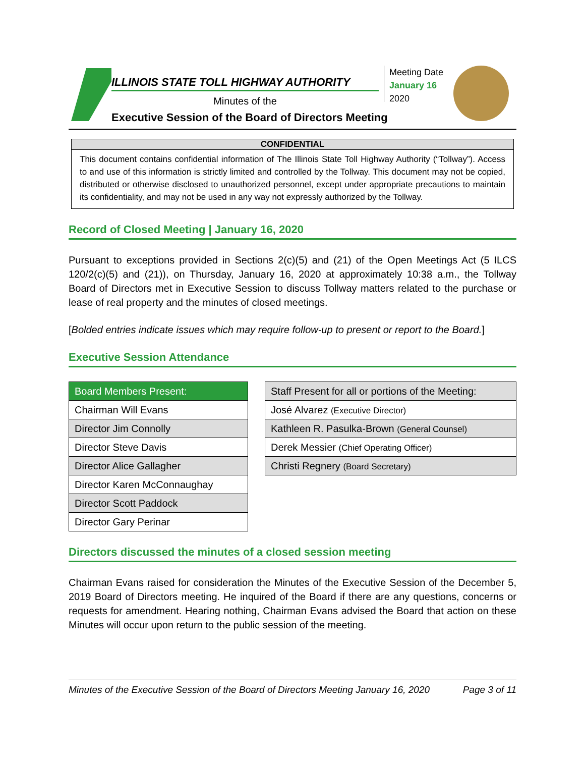ILLINOIS STATE TOLL HIGHWAY AUTHORITY
Minutes of the
Executive Session of the Board of Directors Meeting
Meeting Date
January 16
2020
CONFIDENTIAL
This document contains confidential information of The Illinois State Toll Highway Authority (“Tollway”). Access to and use of this information is strictly limited and controlled by the Tollway. This document may not be copied, distributed or otherwise disclosed to unauthorized personnel, except under appropriate precautions to maintain its confidentiality, and may not be used in any way not expressly authorized by the Tollway.
Record of Closed Meeting | January 16, 2020
Pursuant to exceptions provided in Sections 2(c)(5) and (21) of the Open Meetings Act (5 ILCS 120/2(c)(5) and (21)), on Thursday, January 16, 2020 at approximately 10:38 a.m., the Tollway Board of Directors met in Executive Session to discuss Tollway matters related to the purchase or lease of real property and the minutes of closed meetings.
[Bolded entries indicate issues which may require follow-up to present or report to the Board.]
Executive Session Attendance
| Board Members Present: |
| --- |
| Chairman Will Evans |
| Director Jim Connolly |
| Director Steve Davis |
| Director Alice Gallagher |
| Director Karen McConnaughay |
| Director Scott Paddock |
| Director Gary Perinar |
| Staff Present for all or portions of the Meeting: |
| --- |
| José Alvarez (Executive Director) |
| Kathleen R. Pasulka-Brown (General Counsel) |
| Derek Messier (Chief Operating Officer) |
| Christi Regnery (Board Secretary) |
Directors discussed the minutes of a closed session meeting
Chairman Evans raised for consideration the Minutes of the Executive Session of the December 5, 2019 Board of Directors meeting. He inquired of the Board if there are any questions, concerns or requests for amendment. Hearing nothing, Chairman Evans advised the Board that action on these Minutes will occur upon return to the public session of the meeting.
Minutes of the Executive Session of the Board of Directors Meeting January 16, 2020 Page 3 of 11